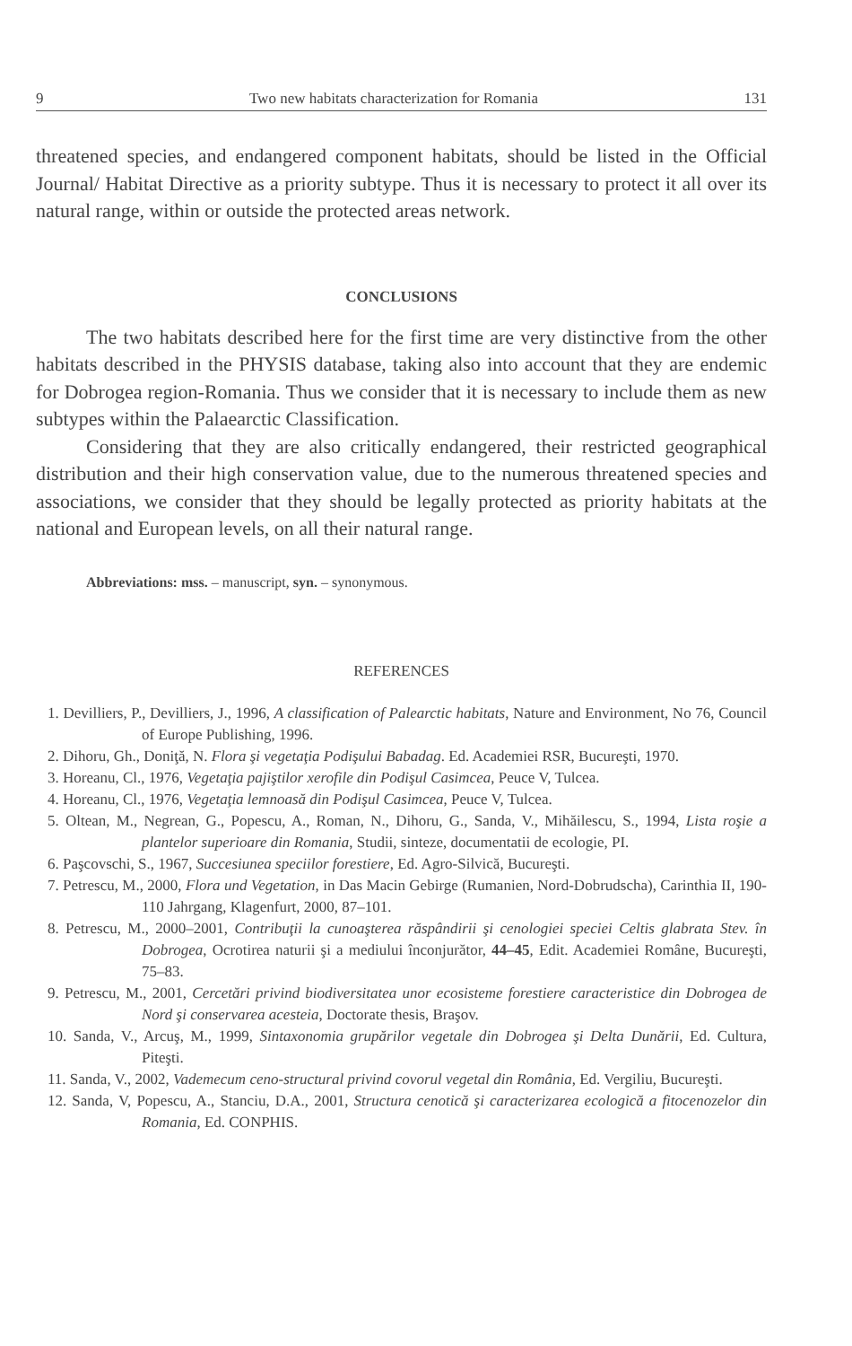9 Two new habitats characterization for Romania 131
threatened species, and endangered component habitats, should be listed in the Official Journal/ Habitat Directive as a priority subtype. Thus it is necessary to protect it all over its natural range, within or outside the protected areas network.
CONCLUSIONS
The two habitats described here for the first time are very distinctive from the other habitats described in the PHYSIS database, taking also into account that they are endemic for Dobrogea region-Romania. Thus we consider that it is necessary to include them as new subtypes within the Palaearctic Classification.
Considering that they are also critically endangered, their restricted geographical distribution and their high conservation value, due to the numerous threatened species and associations, we consider that they should be legally protected as priority habitats at the national and European levels, on all their natural range.
Abbreviations: mss. – manuscript, syn. – synonymous.
REFERENCES
1. Devilliers, P., Devilliers, J., 1996, A classification of Palearctic habitats, Nature and Environment, No 76, Council of Europe Publishing, 1996.
2. Dihoru, Gh., Doniţă, N. Flora şi vegetaţia Podişului Babadag. Ed. Academiei RSR, Bucureşti, 1970.
3. Horeanu, Cl., 1976, Vegetaţia pajiştilor xerofile din Podişul Casimcea, Peuce V, Tulcea.
4. Horeanu, Cl., 1976, Vegetaţia lemnoasă din Podişul Casimcea, Peuce V, Tulcea.
5. Oltean, M., Negrean, G., Popescu, A., Roman, N., Dihoru, G., Sanda, V., Mihăilescu, S., 1994, Lista roşie a plantelor superioare din Romania, Studii, sinteze, documentatii de ecologie, PI.
6. Paşcovschi, S., 1967, Succesiunea speciilor forestiere, Ed. Agro-Silvică, Bucureşti.
7. Petrescu, M., 2000, Flora und Vegetation, in Das Macin Gebirge (Rumanien, Nord-Dobrudscha), Carinthia II, 190-110 Jahrgang, Klagenfurt, 2000, 87–101.
8. Petrescu, M., 2000–2001, Contribuţii la cunoaşterea răspândirii şi cenologiei speciei Celtis glabrata Stev. în Dobrogea, Ocrotirea naturii şi a mediului înconjurător, 44–45, Edit. Academiei Române, Bucureşti, 75–83.
9. Petrescu, M., 2001, Cercetări privind biodiversitatea unor ecosisteme forestiere caracteristice din Dobrogea de Nord şi conservarea acesteia, Doctorate thesis, Braşov.
10. Sanda, V., Arcuş, M., 1999, Sintaxonomia grupărilor vegetale din Dobrogea şi Delta Dunării, Ed. Cultura, Piteşti.
11. Sanda, V., 2002, Vademecum ceno-structural privind covorul vegetal din România, Ed. Vergiliu, Bucureşti.
12. Sanda, V, Popescu, A., Stanciu, D.A., 2001, Structura cenotică şi caracterizarea ecologică a fitocenozelor din Romania, Ed. CONPHIS.